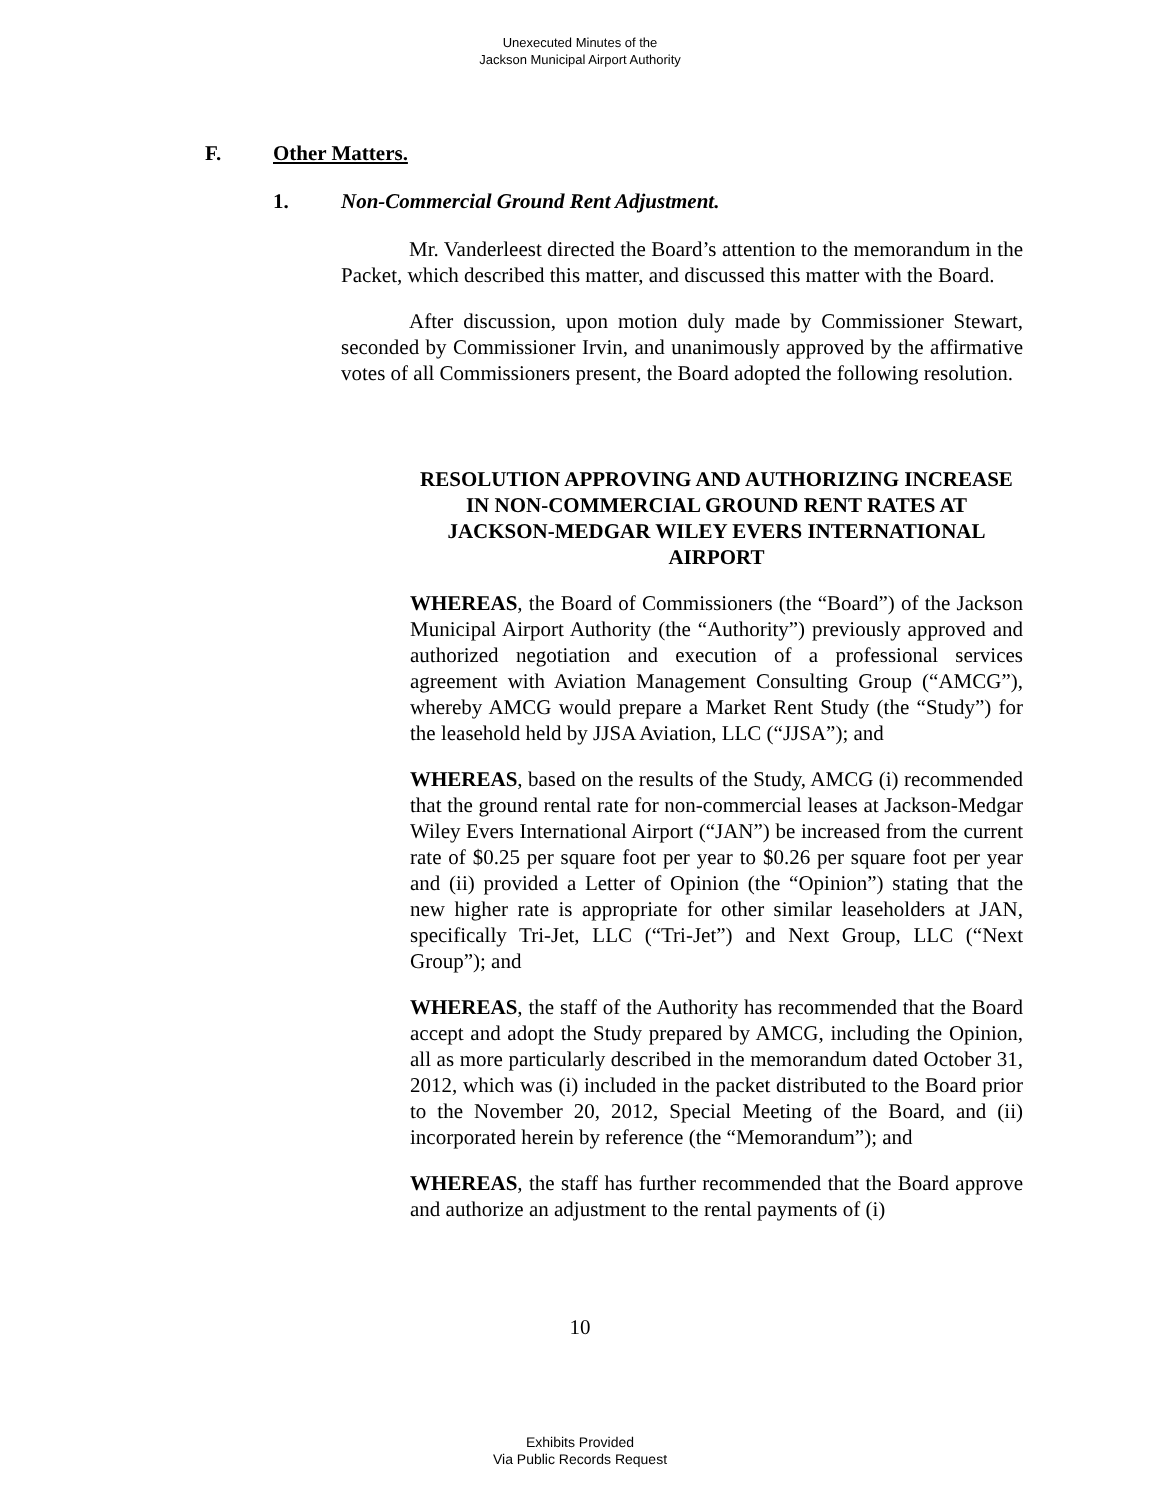Unexecuted Minutes of the
Jackson Municipal Airport Authority
F. Other Matters.
1. Non-Commercial Ground Rent Adjustment.
Mr. Vanderleest directed the Board’s attention to the memorandum in the Packet, which described this matter, and discussed this matter with the Board.
After discussion, upon motion duly made by Commissioner Stewart, seconded by Commissioner Irvin, and unanimously approved by the affirmative votes of all Commissioners present, the Board adopted the following resolution.
RESOLUTION APPROVING AND AUTHORIZING INCREASE IN NON-COMMERCIAL GROUND RENT RATES AT JACKSON-MEDGAR WILEY EVERS INTERNATIONAL AIRPORT
WHEREAS, the Board of Commissioners (the “Board”) of the Jackson Municipal Airport Authority (the “Authority”) previously approved and authorized negotiation and execution of a professional services agreement with Aviation Management Consulting Group (“AMCG”), whereby AMCG would prepare a Market Rent Study (the “Study”) for the leasehold held by JJSA Aviation, LLC (“JJSA”); and
WHEREAS, based on the results of the Study, AMCG (i) recommended that the ground rental rate for non-commercial leases at Jackson-Medgar Wiley Evers International Airport (“JAN”) be increased from the current rate of $0.25 per square foot per year to $0.26 per square foot per year and (ii) provided a Letter of Opinion (the “Opinion”) stating that the new higher rate is appropriate for other similar leaseholders at JAN, specifically Tri-Jet, LLC (“Tri-Jet”) and Next Group, LLC (“Next Group”); and
WHEREAS, the staff of the Authority has recommended that the Board accept and adopt the Study prepared by AMCG, including the Opinion, all as more particularly described in the memorandum dated October 31, 2012, which was (i) included in the packet distributed to the Board prior to the November 20, 2012, Special Meeting of the Board, and (ii) incorporated herein by reference (the “Memorandum”); and
WHEREAS, the staff has further recommended that the Board approve and authorize an adjustment to the rental payments of (i)
10
Exhibits Provided
Via Public Records Request